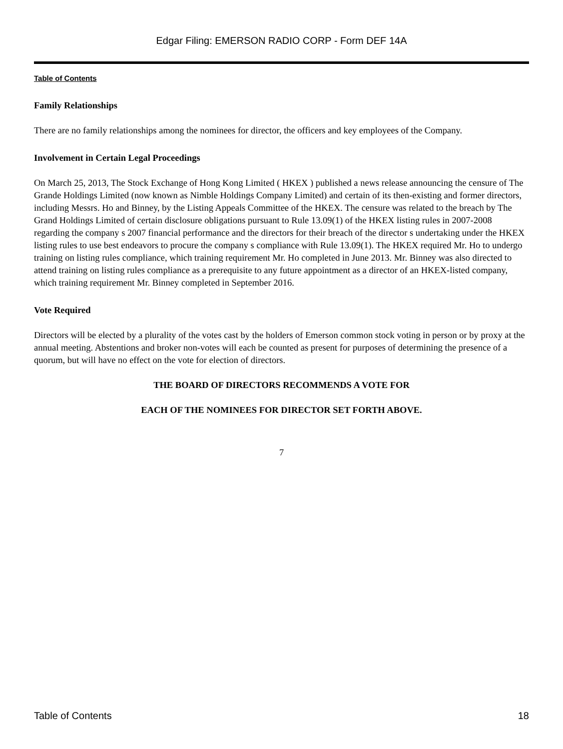Edgar Filing: EMERSON RADIO CORP - Form DEF 14A
Table of Contents
Family Relationships
There are no family relationships among the nominees for director, the officers and key employees of the Company.
Involvement in Certain Legal Proceedings
On March 25, 2013, The Stock Exchange of Hong Kong Limited ( HKEX ) published a news release announcing the censure of The Grande Holdings Limited (now known as Nimble Holdings Company Limited) and certain of its then-existing and former directors, including Messrs. Ho and Binney, by the Listing Appeals Committee of the HKEX. The censure was related to the breach by The Grand Holdings Limited of certain disclosure obligations pursuant to Rule 13.09(1) of the HKEX listing rules in 2007-2008 regarding the company s 2007 financial performance and the directors for their breach of the director s undertaking under the HKEX listing rules to use best endeavors to procure the company s compliance with Rule 13.09(1). The HKEX required Mr. Ho to undergo training on listing rules compliance, which training requirement Mr. Ho completed in June 2013. Mr. Binney was also directed to attend training on listing rules compliance as a prerequisite to any future appointment as a director of an HKEX-listed company, which training requirement Mr. Binney completed in September 2016.
Vote Required
Directors will be elected by a plurality of the votes cast by the holders of Emerson common stock voting in person or by proxy at the annual meeting. Abstentions and broker non-votes will each be counted as present for purposes of determining the presence of a quorum, but will have no effect on the vote for election of directors.
THE BOARD OF DIRECTORS RECOMMENDS A VOTE FOR
EACH OF THE NOMINEES FOR DIRECTOR SET FORTH ABOVE.
7
Table of Contents 18